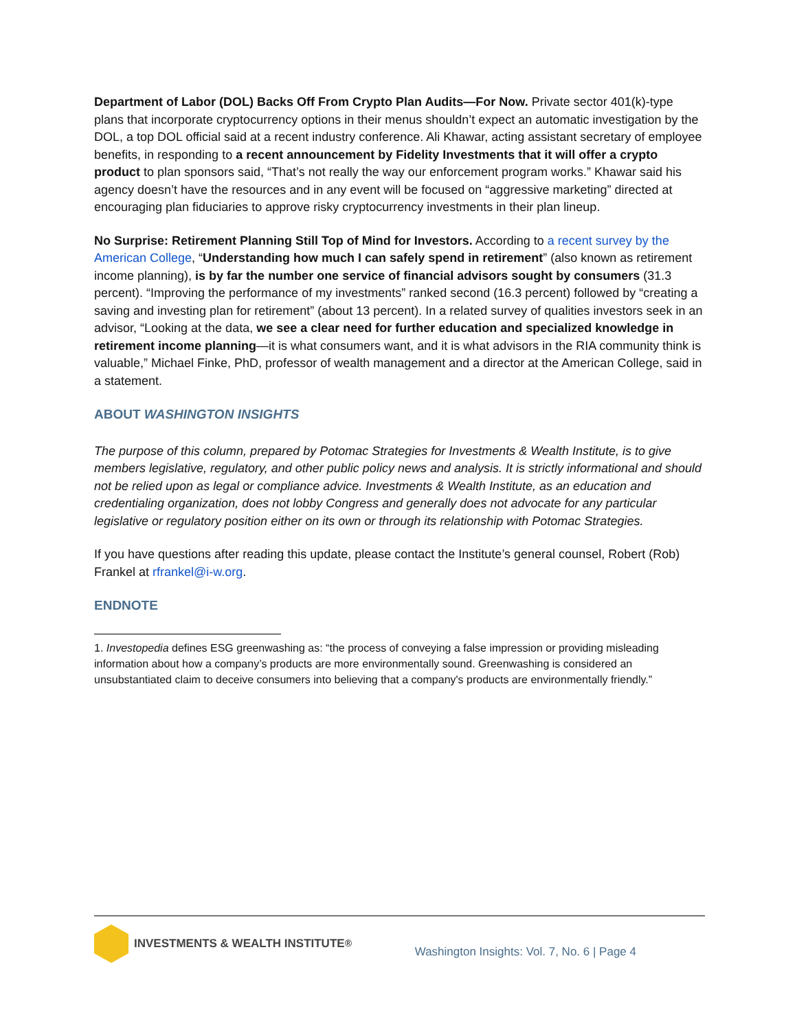Department of Labor (DOL) Backs Off From Crypto Plan Audits—For Now. Private sector 401(k)-type plans that incorporate cryptocurrency options in their menus shouldn’t expect an automatic investigation by the DOL, a top DOL official said at a recent industry conference. Ali Khawar, acting assistant secretary of employee benefits, in responding to a recent announcement by Fidelity Investments that it will offer a crypto product to plan sponsors said, “That’s not really the way our enforcement program works.” Khawar said his agency doesn’t have the resources and in any event will be focused on “aggressive marketing” directed at encouraging plan fiduciaries to approve risky cryptocurrency investments in their plan lineup.
No Surprise: Retirement Planning Still Top of Mind for Investors. According to a recent survey by the American College, “Understanding how much I can safely spend in retirement” (also known as retirement income planning), is by far the number one service of financial advisors sought by consumers (31.3 percent). “Improving the performance of my investments” ranked second (16.3 percent) followed by “creating a saving and investing plan for retirement” (about 13 percent). In a related survey of qualities investors seek in an advisor, “Looking at the data, we see a clear need for further education and specialized knowledge in retirement income planning—it is what consumers want, and it is what advisors in the RIA community think is valuable,” Michael Finke, PhD, professor of wealth management and a director at the American College, said in a statement.
ABOUT WASHINGTON INSIGHTS
The purpose of this column, prepared by Potomac Strategies for Investments & Wealth Institute, is to give members legislative, regulatory, and other public policy news and analysis. It is strictly informational and should not be relied upon as legal or compliance advice. Investments & Wealth Institute, as an education and credentialing organization, does not lobby Congress and generally does not advocate for any particular legislative or regulatory position either on its own or through its relationship with Potomac Strategies.
If you have questions after reading this update, please contact the Institute’s general counsel, Robert (Rob) Frankel at rfrankel@i-w.org.
ENDNOTE
1. Investopedia defines ESG greenwashing as: “the process of conveying a false impression or providing misleading information about how a company’s products are more environmentally sound. Greenwashing is considered an unsubstantiated claim to deceive consumers into believing that a company's products are environmentally friendly.”
INVESTMENTS & WEALTH INSTITUTE<sup>®</sup>
Washington Insights: Vol. 7, No. 6 | Page 4